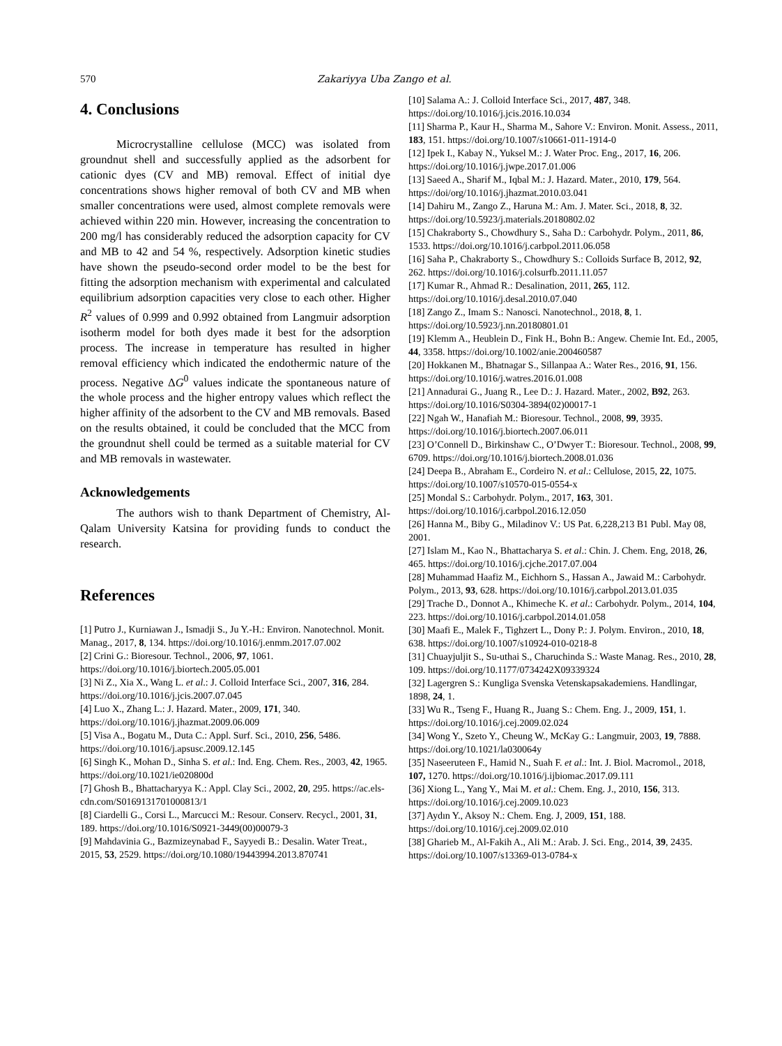570 Zakariyya Uba Zango et al.
4. Conclusions
Microcrystalline cellulose (MCC) was isolated from groundnut shell and successfully applied as the adsorbent for cationic dyes (CV and MB) removal. Effect of initial dye concentrations shows higher removal of both CV and MB when smaller concentrations were used, almost complete removals were achieved within 220 min. However, increasing the concentration to 200 mg/l has considerably reduced the adsorption capacity for CV and MB to 42 and 54 %, respectively. Adsorption kinetic studies have shown the pseudo-second order model to be the best for fitting the adsorption mechanism with experimental and calculated equilibrium adsorption capacities very close to each other. Higher R<sup>2</sup> values of 0.999 and 0.992 obtained from Langmuir adsorption isotherm model for both dyes made it best for the adsorption process. The increase in temperature has resulted in higher removal efficiency which indicated the endothermic nature of the process. Negative ΔG<sup>0</sup> values indicate the spontaneous nature of the whole process and the higher entropy values which reflect the higher affinity of the adsorbent to the CV and MB removals. Based on the results obtained, it could be concluded that the MCC from the groundnut shell could be termed as a suitable material for CV and MB removals in wastewater.
Acknowledgements
The authors wish to thank Department of Chemistry, Al-Qalam University Katsina for providing funds to conduct the research.
References
[1] Putro J., Kurniawan J., Ismadji S., Ju Y.-H.: Environ. Nanotechnol. Monit. Manag., 2017, 8, 134. https://doi.org/10.1016/j.enmm.2017.07.002
[2] Crini G.: Bioresour. Technol., 2006, 97, 1061. https://doi.org/10.1016/j.biortech.2005.05.001
[3] Ni Z., Xia X., Wang L. et al.: J. Colloid Interface Sci., 2007, 316, 284. https://doi.org/10.1016/j.jcis.2007.07.045
[4] Luo X., Zhang L.: J. Hazard. Mater., 2009, 171, 340. https://doi.org/10.1016/j.jhazmat.2009.06.009
[5] Visa A., Bogatu M., Duta C.: Appl. Surf. Sci., 2010, 256, 5486. https://doi.org/10.1016/j.apsusc.2009.12.145
[6] Singh K., Mohan D., Sinha S. et al.: Ind. Eng. Chem. Res., 2003, 42, 1965. https://doi.org/10.1021/ie020800d
[7] Ghosh B., Bhattacharyya K.: Appl. Clay Sci., 2002, 20, 295. https://ac.els-cdn.com/S0169131701000813/1
[8] Ciardelli G., Corsi L., Marcucci M.: Resour. Conserv. Recycl., 2001, 31, 189. https://doi.org/10.1016/S0921-3449(00)00079-3
[9] Mahdavinia G., Bazmizeynabad F., Sayyedi B.: Desalin. Water Treat., 2015, 53, 2529. https://doi.org/10.1080/19443994.2013.870741
[10] Salama A.: J. Colloid Interface Sci., 2017, 487, 348. https://doi.org/10.1016/j.jcis.2016.10.034
[11] Sharma P., Kaur H., Sharma M., Sahore V.: Environ. Monit. Assess., 2011, 183, 151. https://doi.org/10.1007/s10661-011-1914-0
[12] Ipek I., Kabay N., Yuksel M.: J. Water Proc. Eng., 2017, 16, 206. https://doi.org/10.1016/j.jwpe.2017.01.006
[13] Saeed A., Sharif M., Iqbal M.: J. Hazard. Mater., 2010, 179, 564. https://doi/org/10.1016/j.jhazmat.2010.03.041
[14] Dahiru M., Zango Z., Haruna M.: Am. J. Mater. Sci., 2018, 8, 32. https://doi.org/10.5923/j.materials.20180802.02
[15] Chakraborty S., Chowdhury S., Saha D.: Carbohydr. Polym., 2011, 86, 1533. https://doi.org/10.1016/j.carbpol.2011.06.058
[16] Saha P., Chakraborty S., Chowdhury S.: Colloids Surface B, 2012, 92, 262. https://doi.org/10.1016/j.colsurfb.2011.11.057
[17] Kumar R., Ahmad R.: Desalination, 2011, 265, 112. https://doi.org/10.1016/j.desal.2010.07.040
[18] Zango Z., Imam S.: Nanosci. Nanotechnol., 2018, 8, 1. https://doi.org/10.5923/j.nn.20180801.01
[19] Klemm A., Heublein D., Fink H., Bohn B.: Angew. Chemie Int. Ed., 2005, 44, 3358. https://doi.org/10.1002/anie.200460587
[20] Hokkanen M., Bhatnagar S., Sillanpaa A.: Water Res., 2016, 91, 156. https://doi.org/10.1016/j.watres.2016.01.008
[21] Annadurai G., Juang R., Lee D.: J. Hazard. Mater., 2002, B92, 263. https://doi.org/10.1016/S0304-3894(02)00017-1
[22] Ngah W., Hanafiah M.: Bioresour. Technol., 2008, 99, 3935. https://doi.org/10.1016/j.biortech.2007.06.011
[23] O’Connell D., Birkinshaw C., O’Dwyer T.: Bioresour. Technol., 2008, 99, 6709. https://doi.org/10.1016/j.biortech.2008.01.036
[24] Deepa B., Abraham E., Cordeiro N. et al.: Cellulose, 2015, 22, 1075. https://doi.org/10.1007/s10570-015-0554-x
[25] Mondal S.: Carbohydr. Polym., 2017, 163, 301. https://doi.org/10.1016/j.carbpol.2016.12.050
[26] Hanna M., Biby G., Miladinov V.: US Pat. 6,228,213 B1 Publ. May 08, 2001.
[27] Islam M., Kao N., Bhattacharya S. et al.: Chin. J. Chem. Eng, 2018, 26, 465. https://doi.org/10.1016/j.cjche.2017.07.004
[28] Muhammad Haafiz M., Eichhorn S., Hassan A., Jawaid M.: Carbohydr. Polym., 2013, 93, 628. https://doi.org/10.1016/j.carbpol.2013.01.035
[29] Trache D., Donnot A., Khimeche K. et al.: Carbohydr. Polym., 2014, 104, 223. https://doi.org/10.1016/j.carbpol.2014.01.058
[30] Maafi E., Malek F., Tighzert L., Dony P.: J. Polym. Environ., 2010, 18, 638. https://doi.org/10.1007/s10924-010-0218-8
[31] Chuayjuljit S., Su-uthai S., Charuchinda S.: Waste Manag. Res., 2010, 28, 109. https://doi.org/10.1177/0734242X09339324
[32] Lagergren S.: Kungliga Svenska Vetenskapsakademiens. Handlingar, 1898, 24, 1.
[33] Wu R., Tseng F., Huang R., Juang S.: Chem. Eng. J., 2009, 151, 1. https://doi.org/10.1016/j.cej.2009.02.024
[34] Wong Y., Szeto Y., Cheung W., McKay G.: Langmuir, 2003, 19, 7888. https://doi.org/10.1021/la030064y
[35] Naseeruteen F., Hamid N., Suah F. et al.: Int. J. Biol. Macromol., 2018, 107, 1270. https://doi.org/10.1016/j.ijbiomac.2017.09.111
[36] Xiong L., Yang Y., Mai M. et al.: Chem. Eng. J., 2010, 156, 313. https://doi.org/10.1016/j.cej.2009.10.023
[37] Aydın Y., Aksoy N.: Chem. Eng. J, 2009, 151, 188. https://doi.org/10.1016/j.cej.2009.02.010
[38] Gharieb M., Al-Fakih A., Ali M.: Arab. J. Sci. Eng., 2014, 39, 2435. https://doi.org/10.1007/s13369-013-0784-x